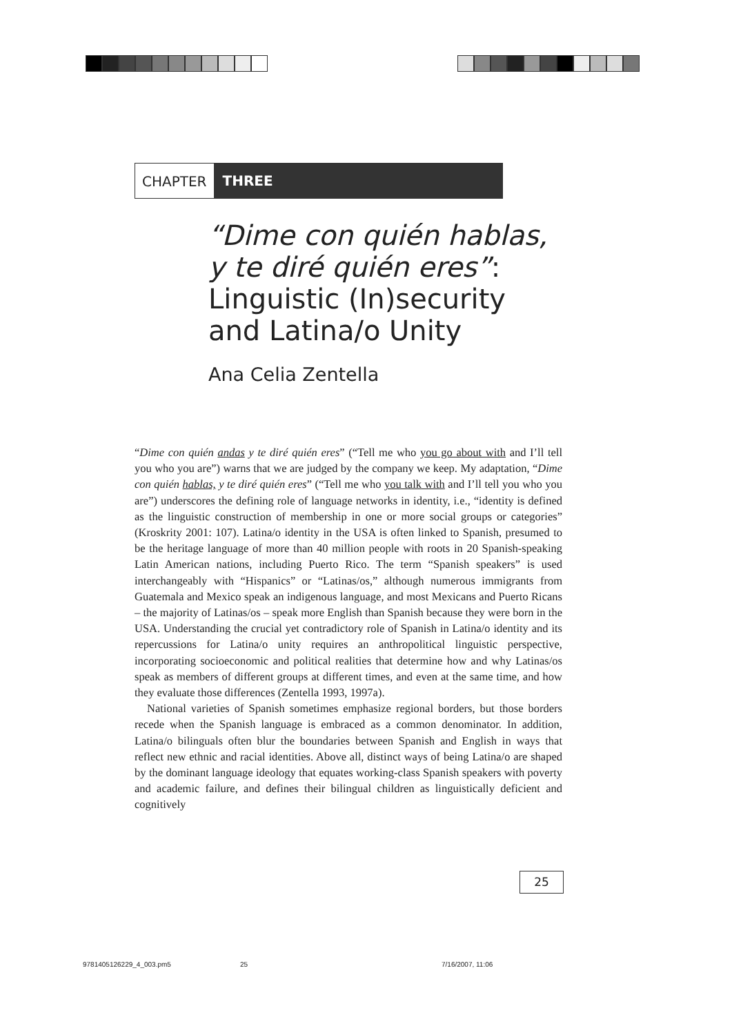CHAPTER THREE
“Dime con quién hablas,
y te diré quién eres”:
Linguistic (In)security
and Latina/o Unity
Ana Celia Zentella
“Dime con quién andas y te diré quién eres” (“Tell me who you go about with and I’ll tell you who you are”) warns that we are judged by the company we keep. My adaptation, “Dime con quién hablas, y te diré quién eres” (“Tell me who you talk with and I’ll tell you who you are”) underscores the defining role of language networks in identity, i.e., “identity is defined as the linguistic construction of membership in one or more social groups or categories” (Kroskrity 2001: 107). Latina/o identity in the USA is often linked to Spanish, presumed to be the heritage language of more than 40 million people with roots in 20 Spanish-speaking Latin American nations, including Puerto Rico. The term “Spanish speakers” is used interchangeably with “Hispanics” or “Latinas/os,” although numerous immigrants from Guatemala and Mexico speak an indigenous language, and most Mexicans and Puerto Ricans – the majority of Latinas/os – speak more English than Spanish because they were born in the USA. Understanding the crucial yet contradictory role of Spanish in Latina/o identity and its repercussions for Latina/o unity requires an anthropolitical linguistic perspective, incorporating socioeconomic and political realities that determine how and why Latinas/os speak as members of different groups at different times, and even at the same time, and how they evaluate those differences (Zentella 1993, 1997a).
National varieties of Spanish sometimes emphasize regional borders, but those borders recede when the Spanish language is embraced as a common denominator. In addition, Latina/o bilinguals often blur the boundaries between Spanish and English in ways that reflect new ethnic and racial identities. Above all, distinct ways of being Latina/o are shaped by the dominant language ideology that equates working-class Spanish speakers with poverty and academic failure, and defines their bilingual children as linguistically deficient and cognitively
25
9781405126229_4_003.pm5 25 7/16/2007, 11:06